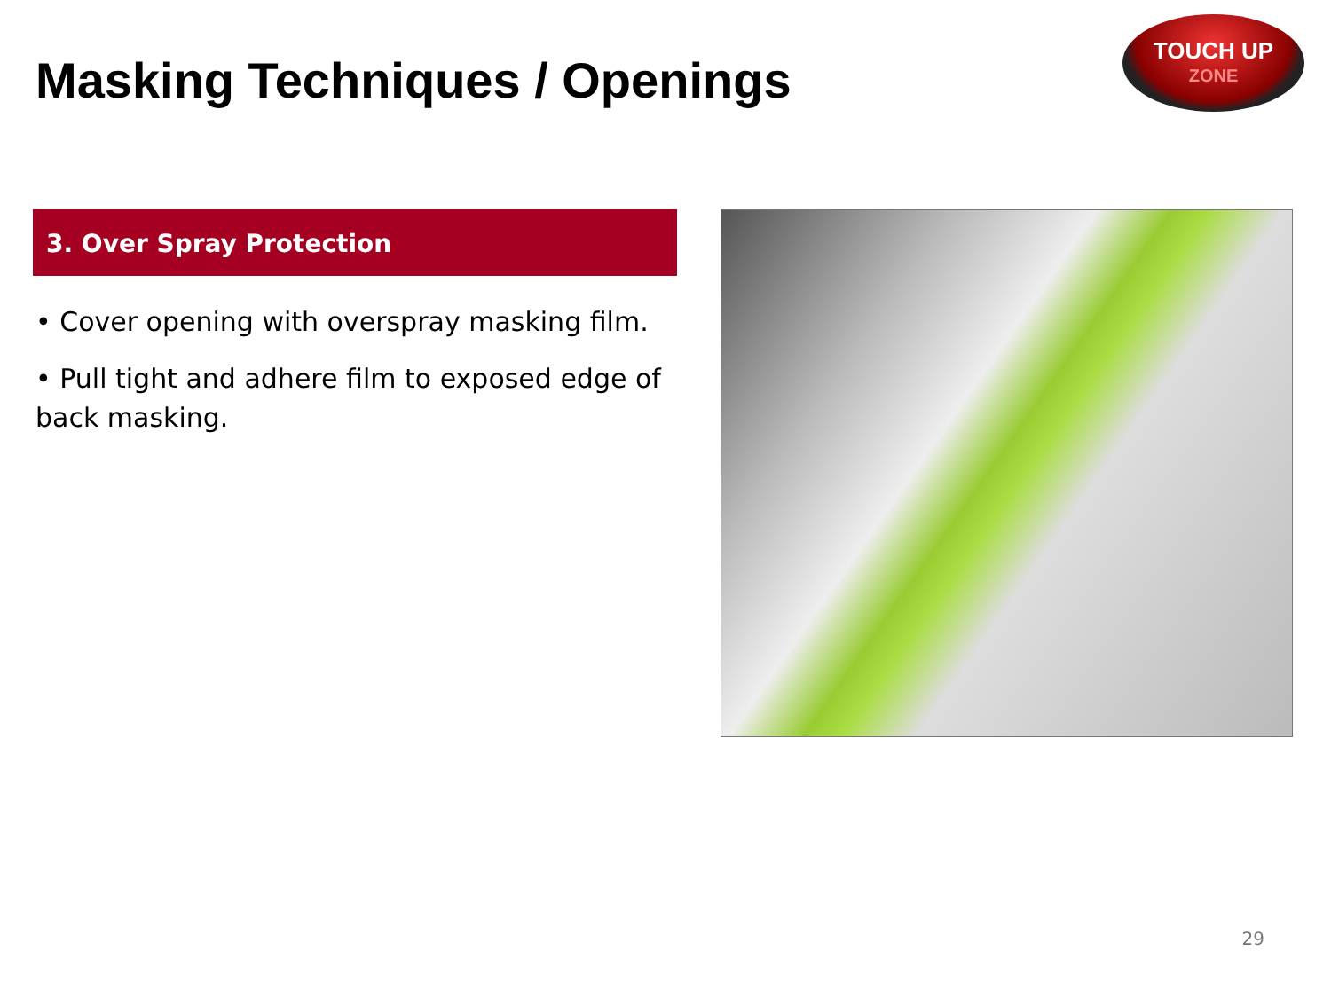Masking Techniques / Openings
TOUCH UP
ZONE
3. Over Spray Protection
• Cover opening with overspray masking film.
• Pull tight and adhere film to exposed edge of back masking.
29